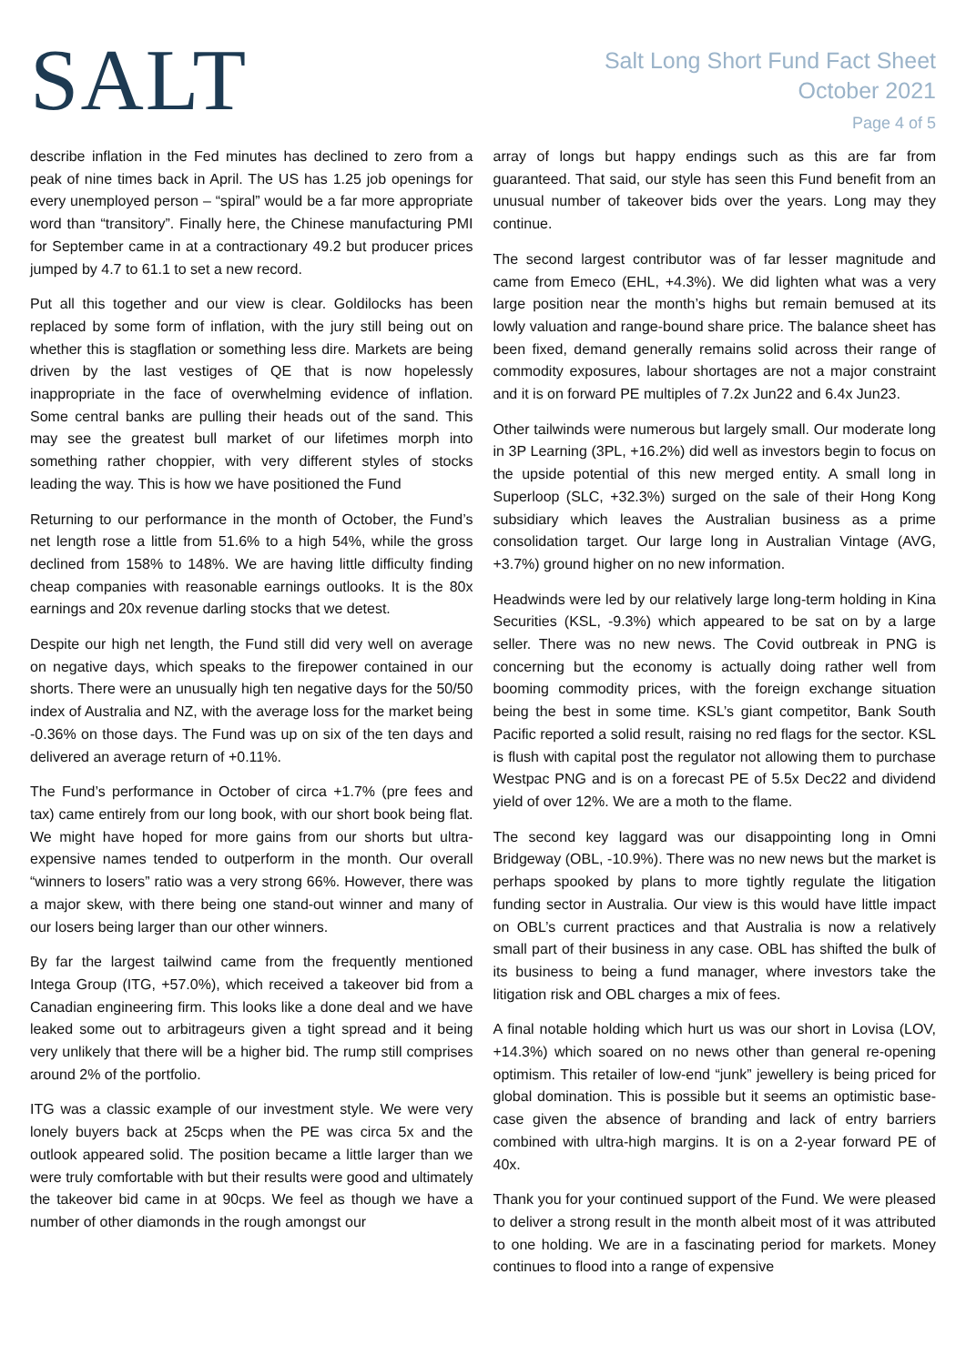SALT
Salt Long Short Fund Fact Sheet
October 2021
Page 4 of 5
describe inflation in the Fed minutes has declined to zero from a peak of nine times back in April. The US has 1.25 job openings for every unemployed person – “spiral” would be a far more appropriate word than “transitory”. Finally here, the Chinese manufacturing PMI for September came in at a contractionary 49.2 but producer prices jumped by 4.7 to 61.1 to set a new record.
Put all this together and our view is clear. Goldilocks has been replaced by some form of inflation, with the jury still being out on whether this is stagflation or something less dire. Markets are being driven by the last vestiges of QE that is now hopelessly inappropriate in the face of overwhelming evidence of inflation. Some central banks are pulling their heads out of the sand. This may see the greatest bull market of our lifetimes morph into something rather choppier, with very different styles of stocks leading the way. This is how we have positioned the Fund
Returning to our performance in the month of October, the Fund’s net length rose a little from 51.6% to a high 54%, while the gross declined from 158% to 148%. We are having little difficulty finding cheap companies with reasonable earnings outlooks. It is the 80x earnings and 20x revenue darling stocks that we detest.
Despite our high net length, the Fund still did very well on average on negative days, which speaks to the firepower contained in our shorts. There were an unusually high ten negative days for the 50/50 index of Australia and NZ, with the average loss for the market being -0.36% on those days. The Fund was up on six of the ten days and delivered an average return of +0.11%.
The Fund’s performance in October of circa +1.7% (pre fees and tax) came entirely from our long book, with our short book being flat. We might have hoped for more gains from our shorts but ultra-expensive names tended to outperform in the month. Our overall “winners to losers” ratio was a very strong 66%. However, there was a major skew, with there being one stand-out winner and many of our losers being larger than our other winners.
By far the largest tailwind came from the frequently mentioned Intega Group (ITG, +57.0%), which received a takeover bid from a Canadian engineering firm. This looks like a done deal and we have leaked some out to arbitrageurs given a tight spread and it being very unlikely that there will be a higher bid. The rump still comprises around 2% of the portfolio.
ITG was a classic example of our investment style. We were very lonely buyers back at 25cps when the PE was circa 5x and the outlook appeared solid. The position became a little larger than we were truly comfortable with but their results were good and ultimately the takeover bid came in at 90cps. We feel as though we have a number of other diamonds in the rough amongst our
array of longs but happy endings such as this are far from guaranteed. That said, our style has seen this Fund benefit from an unusual number of takeover bids over the years. Long may they continue.
The second largest contributor was of far lesser magnitude and came from Emeco (EHL, +4.3%). We did lighten what was a very large position near the month’s highs but remain bemused at its lowly valuation and range-bound share price. The balance sheet has been fixed, demand generally remains solid across their range of commodity exposures, labour shortages are not a major constraint and it is on forward PE multiples of 7.2x Jun22 and 6.4x Jun23.
Other tailwinds were numerous but largely small. Our moderate long in 3P Learning (3PL, +16.2%) did well as investors begin to focus on the upside potential of this new merged entity. A small long in Superloop (SLC, +32.3%) surged on the sale of their Hong Kong subsidiary which leaves the Australian business as a prime consolidation target. Our large long in Australian Vintage (AVG, +3.7%) ground higher on no new information.
Headwinds were led by our relatively large long-term holding in Kina Securities (KSL, -9.3%) which appeared to be sat on by a large seller. There was no new news. The Covid outbreak in PNG is concerning but the economy is actually doing rather well from booming commodity prices, with the foreign exchange situation being the best in some time. KSL’s giant competitor, Bank South Pacific reported a solid result, raising no red flags for the sector. KSL is flush with capital post the regulator not allowing them to purchase Westpac PNG and is on a forecast PE of 5.5x Dec22 and dividend yield of over 12%. We are a moth to the flame.
The second key laggard was our disappointing long in Omni Bridgeway (OBL, -10.9%). There was no new news but the market is perhaps spooked by plans to more tightly regulate the litigation funding sector in Australia. Our view is this would have little impact on OBL’s current practices and that Australia is now a relatively small part of their business in any case. OBL has shifted the bulk of its business to being a fund manager, where investors take the litigation risk and OBL charges a mix of fees.
A final notable holding which hurt us was our short in Lovisa (LOV, +14.3%) which soared on no news other than general re-opening optimism. This retailer of low-end “junk” jewellery is being priced for global domination. This is possible but it seems an optimistic base-case given the absence of branding and lack of entry barriers combined with ultra-high margins. It is on a 2-year forward PE of 40x.
Thank you for your continued support of the Fund. We were pleased to deliver a strong result in the month albeit most of it was attributed to one holding. We are in a fascinating period for markets. Money continues to flood into a range of expensive